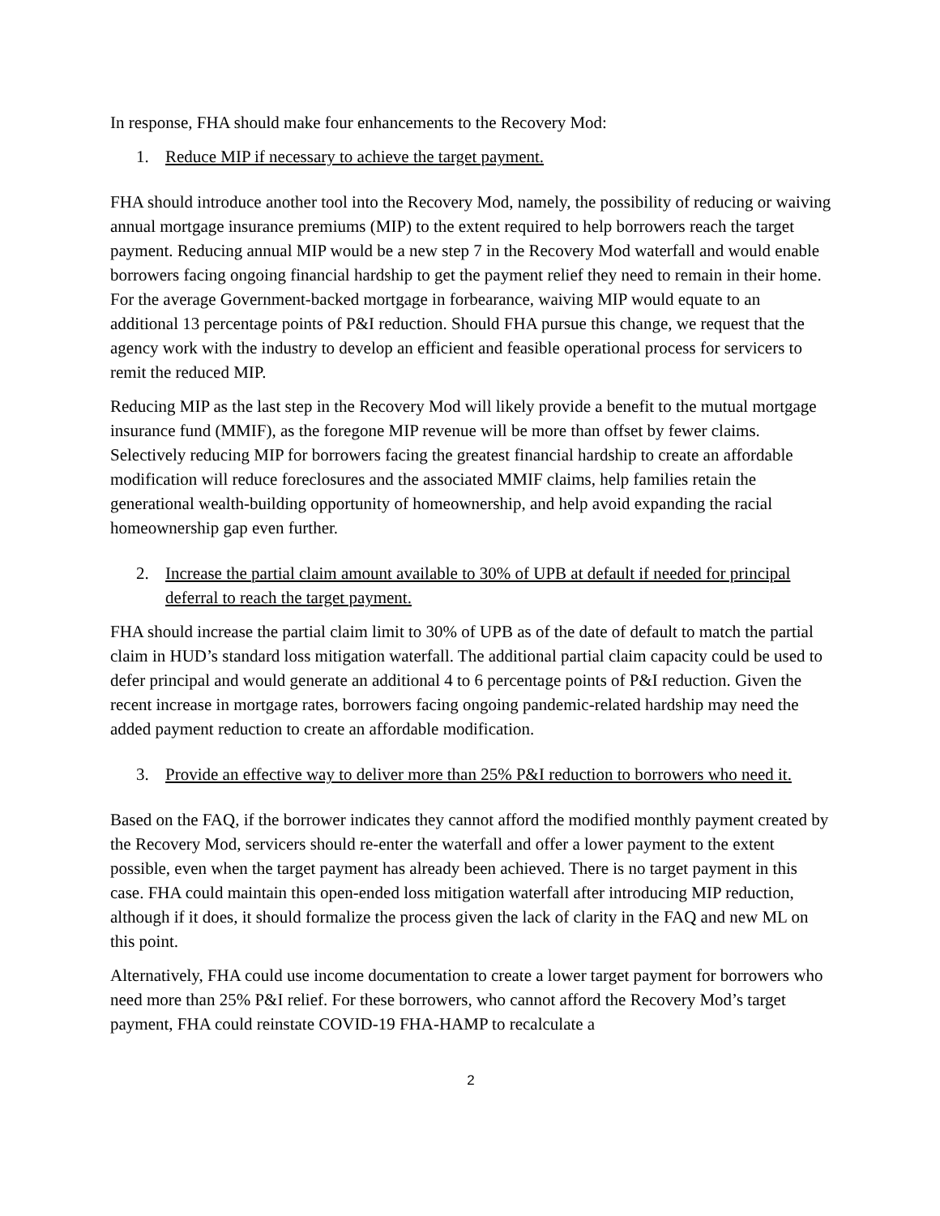In response, FHA should make four enhancements to the Recovery Mod:
1. Reduce MIP if necessary to achieve the target payment.
FHA should introduce another tool into the Recovery Mod, namely, the possibility of reducing or waiving annual mortgage insurance premiums (MIP) to the extent required to help borrowers reach the target payment. Reducing annual MIP would be a new step 7 in the Recovery Mod waterfall and would enable borrowers facing ongoing financial hardship to get the payment relief they need to remain in their home. For the average Government-backed mortgage in forbearance, waiving MIP would equate to an additional 13 percentage points of P&I reduction. Should FHA pursue this change, we request that the agency work with the industry to develop an efficient and feasible operational process for servicers to remit the reduced MIP.
Reducing MIP as the last step in the Recovery Mod will likely provide a benefit to the mutual mortgage insurance fund (MMIF), as the foregone MIP revenue will be more than offset by fewer claims. Selectively reducing MIP for borrowers facing the greatest financial hardship to create an affordable modification will reduce foreclosures and the associated MMIF claims, help families retain the generational wealth-building opportunity of homeownership, and help avoid expanding the racial homeownership gap even further.
2. Increase the partial claim amount available to 30% of UPB at default if needed for principal deferral to reach the target payment.
FHA should increase the partial claim limit to 30% of UPB as of the date of default to match the partial claim in HUD’s standard loss mitigation waterfall. The additional partial claim capacity could be used to defer principal and would generate an additional 4 to 6 percentage points of P&I reduction. Given the recent increase in mortgage rates, borrowers facing ongoing pandemic-related hardship may need the added payment reduction to create an affordable modification.
3. Provide an effective way to deliver more than 25% P&I reduction to borrowers who need it.
Based on the FAQ, if the borrower indicates they cannot afford the modified monthly payment created by the Recovery Mod, servicers should re-enter the waterfall and offer a lower payment to the extent possible, even when the target payment has already been achieved. There is no target payment in this case. FHA could maintain this open-ended loss mitigation waterfall after introducing MIP reduction, although if it does, it should formalize the process given the lack of clarity in the FAQ and new ML on this point.
Alternatively, FHA could use income documentation to create a lower target payment for borrowers who need more than 25% P&I relief. For these borrowers, who cannot afford the Recovery Mod’s target payment, FHA could reinstate COVID-19 FHA-HAMP to recalculate a
2